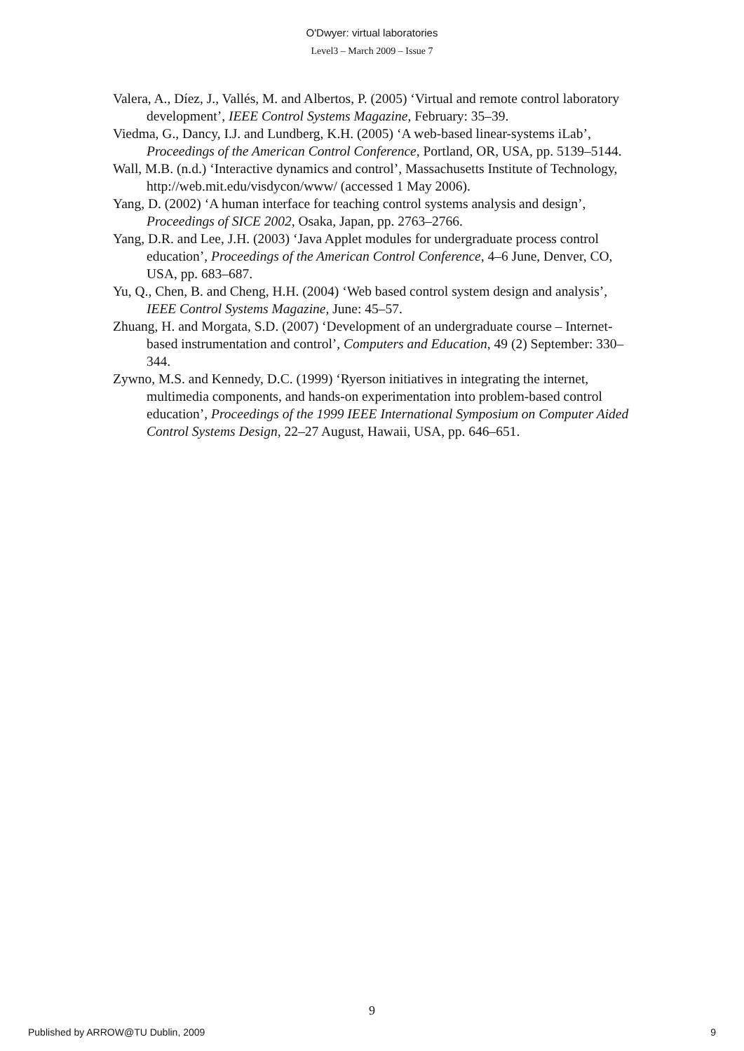O'Dwyer: virtual laboratories
Level3 – March 2009 – Issue 7
Valera, A., Díez, J., Vallés, M. and Albertos, P. (2005) ‘Virtual and remote control laboratory development’, IEEE Control Systems Magazine, February: 35–39.
Viedma, G., Dancy, I.J. and Lundberg, K.H. (2005) ‘A web-based linear-systems iLab’, Proceedings of the American Control Conference, Portland, OR, USA, pp. 5139–5144.
Wall, M.B. (n.d.) ‘Interactive dynamics and control’, Massachusetts Institute of Technology, http://web.mit.edu/visdycon/www/ (accessed 1 May 2006).
Yang, D. (2002) ‘A human interface for teaching control systems analysis and design’, Proceedings of SICE 2002, Osaka, Japan, pp. 2763–2766.
Yang, D.R. and Lee, J.H. (2003) ‘Java Applet modules for undergraduate process control education’, Proceedings of the American Control Conference, 4–6 June, Denver, CO, USA, pp. 683–687.
Yu, Q., Chen, B. and Cheng, H.H. (2004) ‘Web based control system design and analysis’, IEEE Control Systems Magazine, June: 45–57.
Zhuang, H. and Morgata, S.D. (2007) ‘Development of an undergraduate course – Internet-based instrumentation and control’, Computers and Education, 49 (2) September: 330–344.
Zywno, M.S. and Kennedy, D.C. (1999) ‘Ryerson initiatives in integrating the internet, multimedia components, and hands-on experimentation into problem-based control education’, Proceedings of the 1999 IEEE International Symposium on Computer Aided Control Systems Design, 22–27 August, Hawaii, USA, pp. 646–651.
9
Published by ARROW@TU Dublin, 2009 9